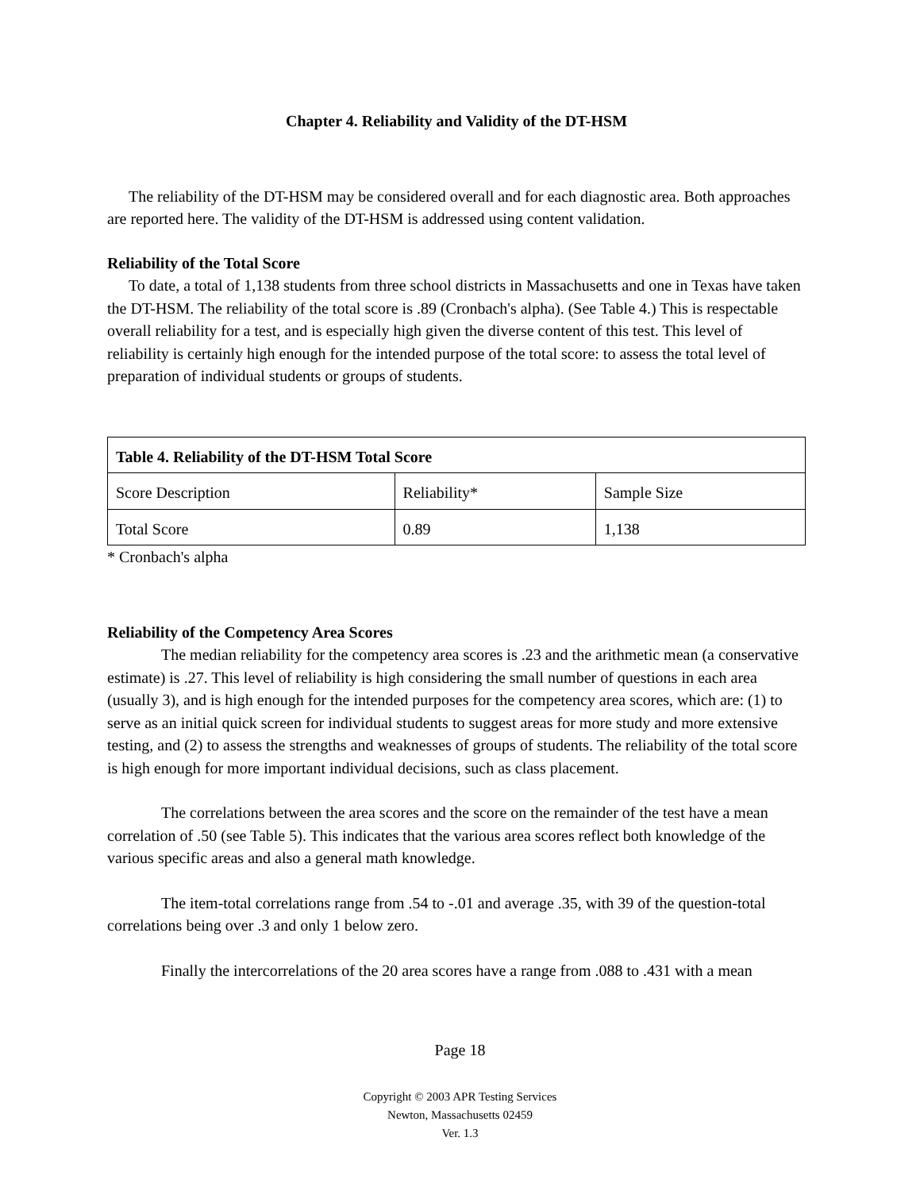Chapter 4. Reliability and Validity of the DT-HSM
The reliability of the DT-HSM may be considered overall and for each diagnostic area. Both approaches are reported here. The validity of the DT-HSM is addressed using content validation.
Reliability of the Total Score
To date, a total of 1,138 students from three school districts in Massachusetts and one in Texas have taken the DT-HSM. The reliability of the total score is .89 (Cronbach's alpha). (See Table 4.) This is respectable overall reliability for a test, and is especially high given the diverse content of this test. This level of reliability is certainly high enough for the intended purpose of the total score: to assess the total level of preparation of individual students or groups of students.
| Table 4. Reliability of the DT-HSM Total Score | | |
| --- | --- | --- |
| Score Description | Reliability* | Sample Size |
| Total Score | 0.89 | 1,138 |
* Cronbach's alpha
Reliability of the Competency Area Scores
The median reliability for the competency area scores is .23 and the arithmetic mean (a conservative estimate) is .27. This level of reliability is high considering the small number of questions in each area (usually 3), and is high enough for the intended purposes for the competency area scores, which are: (1) to serve as an initial quick screen for individual students to suggest areas for more study and more extensive testing, and (2) to assess the strengths and weaknesses of groups of students. The reliability of the total score is high enough for more important individual decisions, such as class placement.
The correlations between the area scores and the score on the remainder of the test have a mean correlation of .50 (see Table 5). This indicates that the various area scores reflect both knowledge of the various specific areas and also a general math knowledge.
The item-total correlations range from .54 to -.01 and average .35, with 39 of the question-total correlations being over .3 and only 1 below zero.
Finally the intercorrelations of the 20 area scores have a range from .088 to .431 with a mean
Page 18
Copyright © 2003 APR Testing Services
Newton, Massachusetts 02459
Ver. 1.3